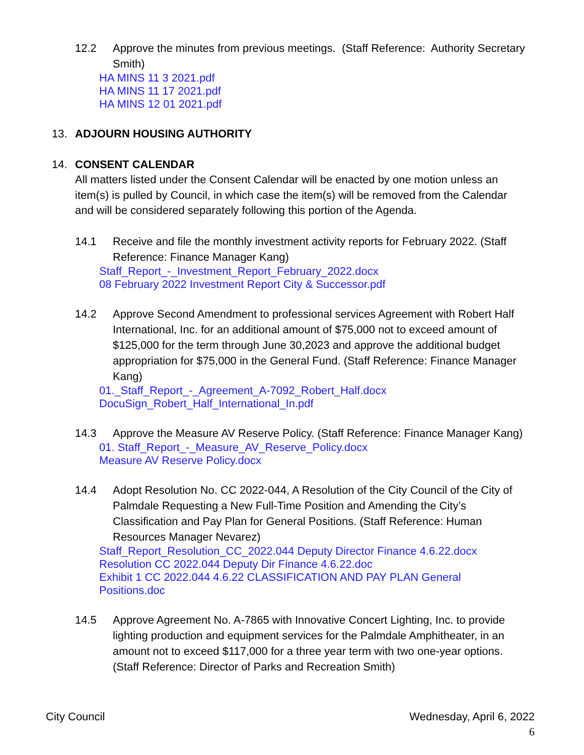12.2 Approve the minutes from previous meetings. (Staff Reference: Authority Secretary Smith)
HA MINS 11 3 2021.pdf
HA MINS 11 17 2021.pdf
HA MINS 12 01 2021.pdf
13. ADJOURN HOUSING AUTHORITY
14. CONSENT CALENDAR
All matters listed under the Consent Calendar will be enacted by one motion unless an item(s) is pulled by Council, in which case the item(s) will be removed from the Calendar and will be considered separately following this portion of the Agenda.
14.1 Receive and file the monthly investment activity reports for February 2022. (Staff Reference: Finance Manager Kang)
Staff_Report_-_Investment_Report_February_2022.docx
08 February 2022 Investment Report City & Successor.pdf
14.2 Approve Second Amendment to professional services Agreement with Robert Half International, Inc. for an additional amount of $75,000 not to exceed amount of $125,000 for the term through June 30,2023 and approve the additional budget appropriation for $75,000 in the General Fund. (Staff Reference: Finance Manager Kang)
01._Staff_Report_-_Agreement_A-7092_Robert_Half.docx
DocuSign_Robert_Half_International_In.pdf
14.3 Approve the Measure AV Reserve Policy. (Staff Reference: Finance Manager Kang)
01. Staff_Report_-_Measure_AV_Reserve_Policy.docx
Measure AV Reserve Policy.docx
14.4 Adopt Resolution No. CC 2022-044, A Resolution of the City Council of the City of Palmdale Requesting a New Full-Time Position and Amending the City’s Classification and Pay Plan for General Positions. (Staff Reference: Human Resources Manager Nevarez)
Staff_Report_Resolution_CC_2022.044 Deputy Director Finance 4.6.22.docx
Resolution CC 2022.044 Deputy Dir Finance 4.6.22.doc
Exhibit 1 CC 2022.044 4.6.22 CLASSIFICATION AND PAY PLAN General Positions.doc
14.5 Approve Agreement No. A-7865 with Innovative Concert Lighting, Inc. to provide lighting production and equipment services for the Palmdale Amphitheater, in an amount not to exceed $117,000 for a three year term with two one-year options. (Staff Reference: Director of Parks and Recreation Smith)
City Council Wednesday, April 6, 2022
6